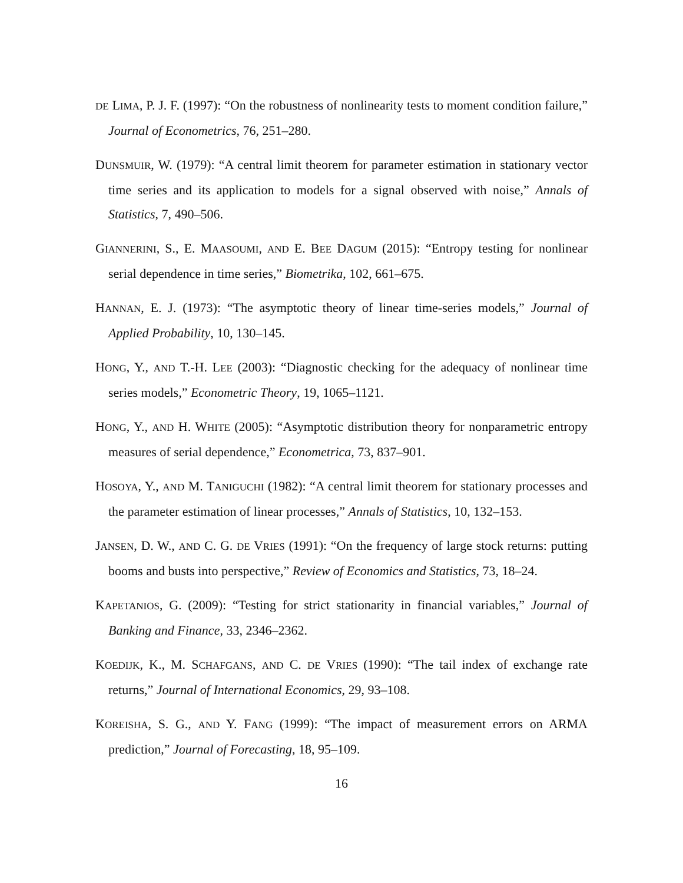DE LIMA, P. J. F. (1997): “On the robustness of nonlinearity tests to moment condition failure,” Journal of Econometrics, 76, 251–280.
DUNSMUIR, W. (1979): “A central limit theorem for parameter estimation in stationary vector time series and its application to models for a signal observed with noise,” Annals of Statistics, 7, 490–506.
GIANNERINI, S., E. MAASOUMI, AND E. BEE DAGUM (2015): “Entropy testing for nonlinear serial dependence in time series,” Biometrika, 102, 661–675.
HANNAN, E. J. (1973): “The asymptotic theory of linear time-series models,” Journal of Applied Probability, 10, 130–145.
HONG, Y., AND T.-H. LEE (2003): “Diagnostic checking for the adequacy of nonlinear time series models,” Econometric Theory, 19, 1065–1121.
HONG, Y., AND H. WHITE (2005): “Asymptotic distribution theory for nonparametric entropy measures of serial dependence,” Econometrica, 73, 837–901.
HOSOYA, Y., AND M. TANIGUCHI (1982): “A central limit theorem for stationary processes and the parameter estimation of linear processes,” Annals of Statistics, 10, 132–153.
JANSEN, D. W., AND C. G. DE VRIES (1991): “On the frequency of large stock returns: putting booms and busts into perspective,” Review of Economics and Statistics, 73, 18–24.
KAPETANIOS, G. (2009): “Testing for strict stationarity in financial variables,” Journal of Banking and Finance, 33, 2346–2362.
KOEDIJK, K., M. SCHAFGANS, AND C. DE VRIES (1990): “The tail index of exchange rate returns,” Journal of International Economics, 29, 93–108.
KOREISHA, S. G., AND Y. FANG (1999): “The impact of measurement errors on ARMA prediction,” Journal of Forecasting, 18, 95–109.
16